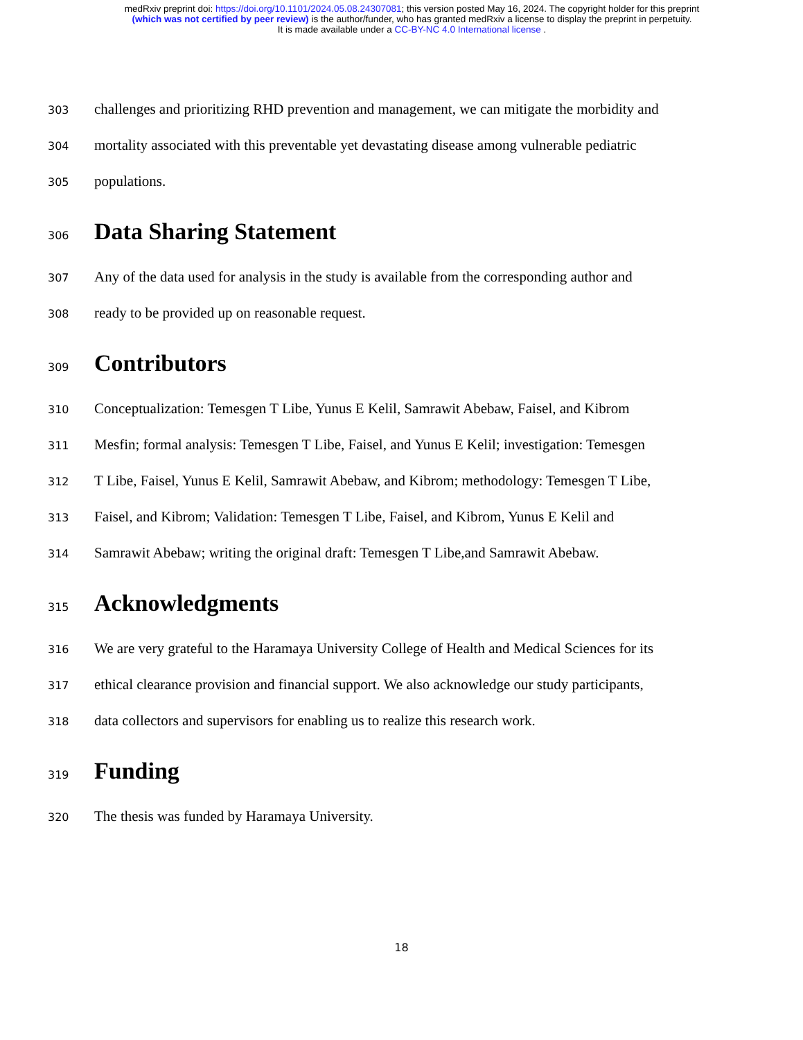medRxiv preprint doi: https://doi.org/10.1101/2024.05.08.24307081; this version posted May 16, 2024. The copyright holder for this preprint
(which was not certified by peer review) is the author/funder, who has granted medRxiv a license to display the preprint in perpetuity.
It is made available under a CC-BY-NC 4.0 International license .
303 challenges and prioritizing RHD prevention and management, we can mitigate the morbidity and
304 mortality associated with this preventable yet devastating disease among vulnerable pediatric
305 populations.
306 Data Sharing Statement
307 Any of the data used for analysis in the study is available from the corresponding author and
308 ready to be provided up on reasonable request.
309 Contributors
310 Conceptualization: Temesgen T Libe, Yunus E Kelil, Samrawit Abebaw, Faisel, and Kibrom
311 Mesfin; formal analysis: Temesgen T Libe, Faisel, and Yunus E Kelil; investigation: Temesgen
312 T Libe, Faisel, Yunus E Kelil, Samrawit Abebaw, and Kibrom; methodology: Temesgen T Libe,
313 Faisel, and Kibrom; Validation: Temesgen T Libe, Faisel, and Kibrom, Yunus E Kelil and
314 Samrawit Abebaw; writing the original draft: Temesgen T Libe,and Samrawit Abebaw.
315 Acknowledgments
316 We are very grateful to the Haramaya University College of Health and Medical Sciences for its
317 ethical clearance provision and financial support. We also acknowledge our study participants,
318 data collectors and supervisors for enabling us to realize this research work.
319 Funding
320 The thesis was funded by Haramaya University.
18